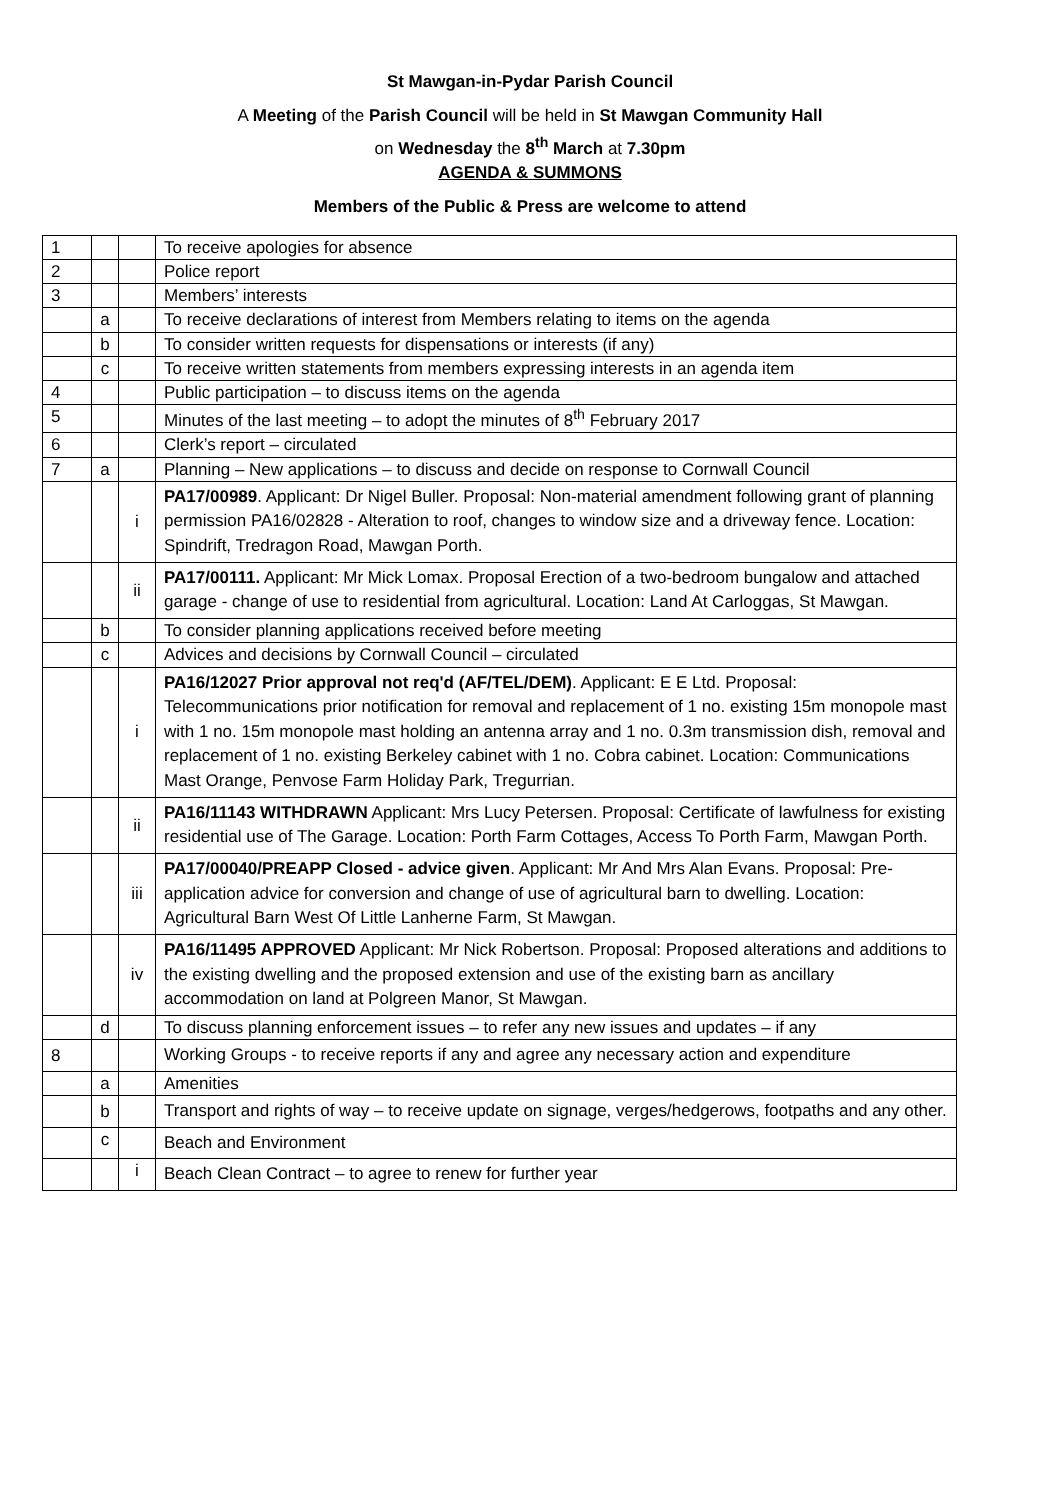St Mawgan-in-Pydar Parish Council
A Meeting of the Parish Council will be held in St Mawgan Community Hall
on Wednesday the 8<sup>th</sup> March at 7.30pm
AGENDA & SUMMONS
Members of the Public & Press are welcome to attend
| 1 | | | To receive apologies for absence |
| 2 | | | Police report |
| 3 | | | Members’ interests |
| | a | | To receive declarations of interest from Members relating to items on the agenda |
| | b | | To consider written requests for dispensations or interests (if any) |
| | c | | To receive written statements from members expressing interests in an agenda item |
| 4 | | | Public participation – to discuss items on the agenda |
| 5 | | | Minutes of the last meeting – to adopt the minutes of 8<sup>th</sup> February 2017 |
| 6 | | | Clerk’s report – circulated |
| 7 | a | | Planning – New applications – to discuss and decide on response to Cornwall Council |
| | | i | PA17/00989 . Applicant: Dr Nigel Buller. Proposal: Non-material amendment following grant of planning permission PA16/02828 - Alteration to roof, changes to window size and a driveway fence. Location: Spindrift, Tredragon Road, Mawgan Porth. |
| | | ii | PA17/00111. Applicant: Mr Mick Lomax. Proposal Erection of a two-bedroom bungalow and attached garage - change of use to residential from agricultural. Location: Land At Carloggas, St Mawgan. |
| | b | | To consider planning applications received before meeting |
| | c | | Advices and decisions by Cornwall Council – circulated |
| | | i | PA16/12027 Prior approval not req'd (AF/TEL/DEM) . Applicant: E E Ltd. Proposal: Telecommunications prior notification for removal and replacement of 1 no. existing 15m monopole mast with 1 no. 15m monopole mast holding an antenna array and 1 no. 0.3m transmission dish, removal and replacement of 1 no. existing Berkeley cabinet with 1 no. Cobra cabinet. Location: Communications Mast Orange, Penvose Farm Holiday Park, Tregurrian. |
| | | ii | PA16/11143 WITHDRAWN Applicant: Mrs Lucy Petersen. Proposal: Certificate of lawfulness for existing residential use of The Garage. Location: Porth Farm Cottages, Access To Porth Farm, Mawgan Porth. |
| | | iii | PA17/00040/PREAPP Closed - advice given . Applicant: Mr And Mrs Alan Evans. Proposal: Pre-application advice for conversion and change of use of agricultural barn to dwelling. Location: Agricultural Barn West Of Little Lanherne Farm, St Mawgan. |
| | | iv | PA16/11495 APPROVED Applicant: Mr Nick Robertson. Proposal: Proposed alterations and additions to the existing dwelling and the proposed extension and use of the existing barn as ancillary accommodation on land at Polgreen Manor, St Mawgan. |
| | d | | To discuss planning enforcement issues – to refer any new issues and updates – if any |
| 8 | | | Working Groups - to receive reports if any and agree any necessary action and expenditure |
| | a | | Amenities |
| | b | | Transport and rights of way – to receive update on signage, verges/hedgerows, footpaths and any other. |
| | c | | Beach and Environment |
| | | i | Beach Clean Contract – to agree to renew for further year |